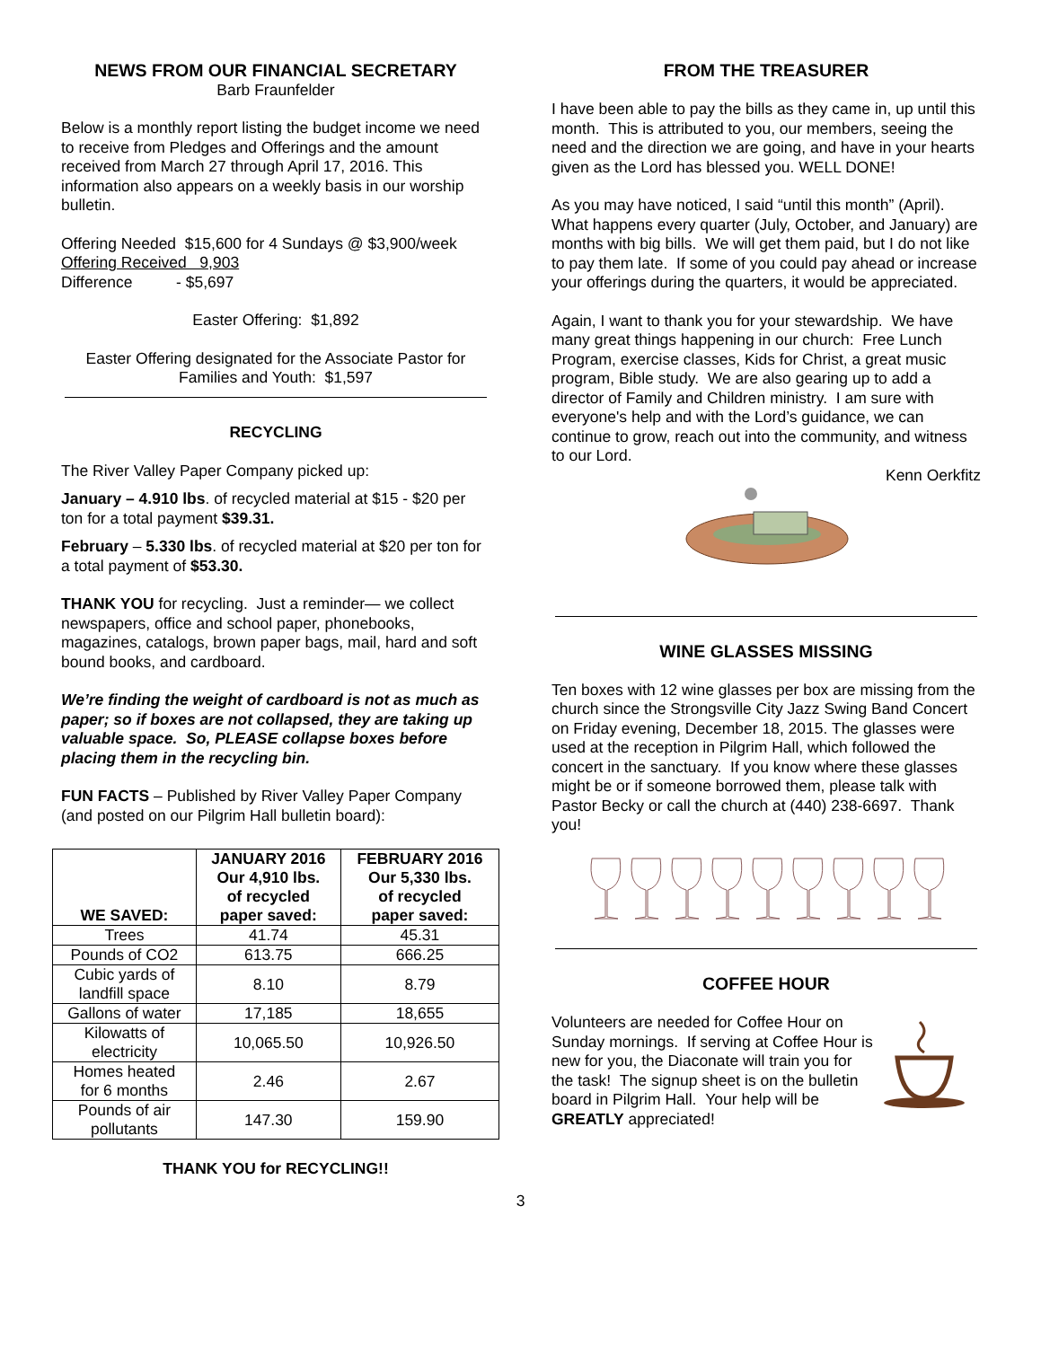NEWS FROM OUR FINANCIAL SECRETARY
Barb Fraunfelder
Below is a monthly report listing the budget income we need to receive from Pledges and Offerings and the amount received from March 27 through April 17, 2016. This information also appears on a weekly basis in our worship bulletin.
Offering Needed $15,600 for 4 Sundays @ $3,900/week
Offering Received 9,903
Difference - $5,697
Easter Offering: $1,892
Easter Offering designated for the Associate Pastor for Families and Youth: $1,597
RECYCLING
The River Valley Paper Company picked up:
January – 4.910 lbs. of recycled material at $15 - $20 per ton for a total payment $39.31.
February – 5.330 lbs. of recycled material at $20 per ton for a total payment of $53.30.
THANK YOU for recycling. Just a reminder— we collect newspapers, office and school paper, phonebooks, magazines, catalogs, brown paper bags, mail, hard and soft bound books, and cardboard.
We’re finding the weight of cardboard is not as much as paper; so if boxes are not collapsed, they are taking up valuable space. So, PLEASE collapse boxes before placing them in the recycling bin.
FUN FACTS – Published by River Valley Paper Company (and posted on our Pilgrim Hall bulletin board):
| WE SAVED: | JANUARY 2016 Our 4,910 lbs. of recycled paper saved: | FEBRUARY 2016 Our 5,330 lbs. of recycled paper saved: |
| --- | --- | --- |
| Trees | 41.74 | 45.31 |
| Pounds of CO2 | 613.75 | 666.25 |
| Cubic yards of landfill space | 8.10 | 8.79 |
| Gallons of water | 17,185 | 18,655 |
| Kilowatts of electricity | 10,065.50 | 10,926.50 |
| Homes heated for 6 months | 2.46 | 2.67 |
| Pounds of air pollutants | 147.30 | 159.90 |
THANK YOU for RECYCLING!!
FROM THE TREASURER
I have been able to pay the bills as they came in, up until this month. This is attributed to you, our members, seeing the need and the direction we are going, and have in your hearts given as the Lord has blessed you. WELL DONE!
As you may have noticed, I said “until this month” (April). What happens every quarter (July, October, and January) are months with big bills. We will get them paid, but I do not like to pay them late. If some of you could pay ahead or increase your offerings during the quarters, it would be appreciated.
Again, I want to thank you for your stewardship. We have many great things happening in our church: Free Lunch Program, exercise classes, Kids for Christ, a great music program, Bible study. We are also gearing up to add a director of Family and Children ministry. I am sure with everyone's help and with the Lord’s guidance, we can continue to grow, reach out into the community, and witness to our Lord.
Kenn Oerkfitz
WINE GLASSES MISSING
Ten boxes with 12 wine glasses per box are missing from the church since the Strongsville City Jazz Swing Band Concert on Friday evening, December 18, 2015. The glasses were used at the reception in Pilgrim Hall, which followed the concert in the sanctuary. If you know where these glasses might be or if someone borrowed them, please talk with Pastor Becky or call the church at (440) 238-6697. Thank you!
COFFEE HOUR
Volunteers are needed for Coffee Hour on Sunday mornings. If serving at Coffee Hour is new for you, the Diaconate will train you for the task! The signup sheet is on the bulletin board in Pilgrim Hall. Your help will be GREATLY appreciated!
3